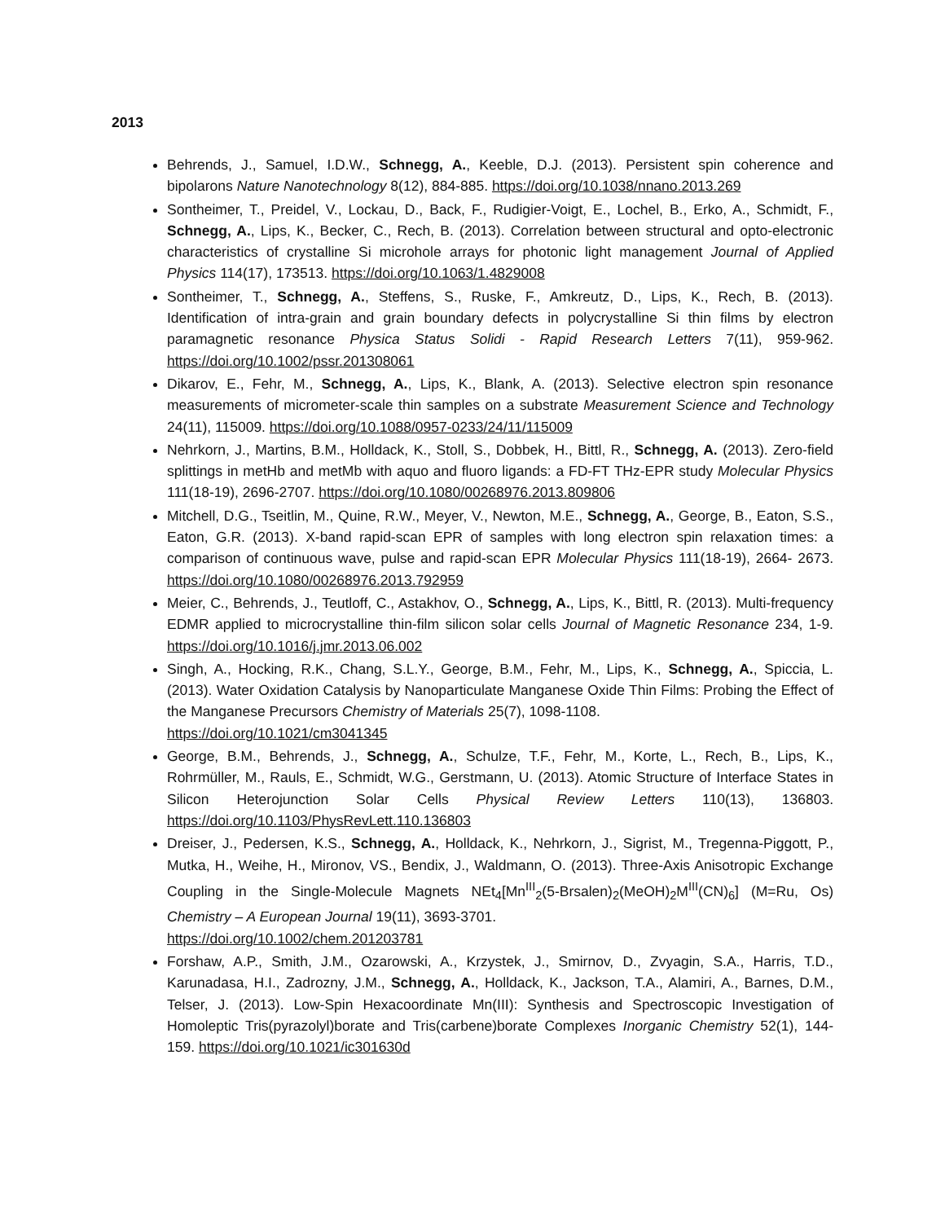2013
Behrends, J., Samuel, I.D.W., Schnegg, A., Keeble, D.J. (2013). Persistent spin coherence and bipolarons Nature Nanotechnology 8(12), 884-885. https://doi.org/10.1038/nnano.2013.269
Sontheimer, T., Preidel, V., Lockau, D., Back, F., Rudigier-Voigt, E., Lochel, B., Erko, A., Schmidt, F., Schnegg, A., Lips, K., Becker, C., Rech, B. (2013). Correlation between structural and opto-electronic characteristics of crystalline Si microhole arrays for photonic light management Journal of Applied Physics 114(17), 173513. https://doi.org/10.1063/1.4829008
Sontheimer, T., Schnegg, A., Steffens, S., Ruske, F., Amkreutz, D., Lips, K., Rech, B. (2013). Identification of intra-grain and grain boundary defects in polycrystalline Si thin films by electron paramagnetic resonance Physica Status Solidi - Rapid Research Letters 7(11), 959-962. https://doi.org/10.1002/pssr.201308061
Dikarov, E., Fehr, M., Schnegg, A., Lips, K., Blank, A. (2013). Selective electron spin resonance measurements of micrometer-scale thin samples on a substrate Measurement Science and Technology 24(11), 115009. https://doi.org/10.1088/0957-0233/24/11/115009
Nehrkorn, J., Martins, B.M., Holldack, K., Stoll, S., Dobbek, H., Bittl, R., Schnegg, A. (2013). Zero-field splittings in metHb and metMb with aquo and fluoro ligands: a FD-FT THz-EPR study Molecular Physics 111(18-19), 2696-2707. https://doi.org/10.1080/00268976.2013.809806
Mitchell, D.G., Tseitlin, M., Quine, R.W., Meyer, V., Newton, M.E., Schnegg, A., George, B., Eaton, S.S., Eaton, G.R. (2013). X-band rapid-scan EPR of samples with long electron spin relaxation times: a comparison of continuous wave, pulse and rapid-scan EPR Molecular Physics 111(18-19), 2664- 2673. https://doi.org/10.1080/00268976.2013.792959
Meier, C., Behrends, J., Teutloff, C., Astakhov, O., Schnegg, A., Lips, K., Bittl, R. (2013). Multi-frequency EDMR applied to microcrystalline thin-film silicon solar cells Journal of Magnetic Resonance 234, 1-9. https://doi.org/10.1016/j.jmr.2013.06.002
Singh, A., Hocking, R.K., Chang, S.L.Y., George, B.M., Fehr, M., Lips, K., Schnegg, A., Spiccia, L. (2013). Water Oxidation Catalysis by Nanoparticulate Manganese Oxide Thin Films: Probing the Effect of the Manganese Precursors Chemistry of Materials 25(7), 1098-1108.
https://doi.org/10.1021/cm3041345
George, B.M., Behrends, J., Schnegg, A., Schulze, T.F., Fehr, M., Korte, L., Rech, B., Lips, K., Rohrmüller, M., Rauls, E., Schmidt, W.G., Gerstmann, U. (2013). Atomic Structure of Interface States in Silicon Heterojunction Solar Cells Physical Review Letters 110(13), 136803. https://doi.org/10.1103/PhysRevLett.110.136803
Dreiser, J., Pedersen, K.S., Schnegg, A., Holldack, K., Nehrkorn, J., Sigrist, M., Tregenna-Piggott, P., Mutka, H., Weihe, H., Mironov, VS., Bendix, J., Waldmann, O. (2013). Three-Axis Anisotropic Exchange Coupling in the Single-Molecule Magnets NEt<sub>4</sub>[Mn<sup>III</sup><sub>2</sub>(5-Brsalen)<sub>2</sub>(MeOH)<sub>2</sub>M<sup>III</sup>(CN)<sub>6</sub>] (M=Ru, Os) Chemistry – A European Journal 19(11), 3693-3701.
https://doi.org/10.1002/chem.201203781
Forshaw, A.P., Smith, J.M., Ozarowski, A., Krzystek, J., Smirnov, D., Zvyagin, S.A., Harris, T.D., Karunadasa, H.I., Zadrozny, J.M., Schnegg, A., Holldack, K., Jackson, T.A., Alamiri, A., Barnes, D.M., Telser, J. (2013). Low-Spin Hexacoordinate Mn(III): Synthesis and Spectroscopic Investigation of Homoleptic Tris(pyrazolyl)borate and Tris(carbene)borate Complexes Inorganic Chemistry 52(1), 144-159. https://doi.org/10.1021/ic301630d